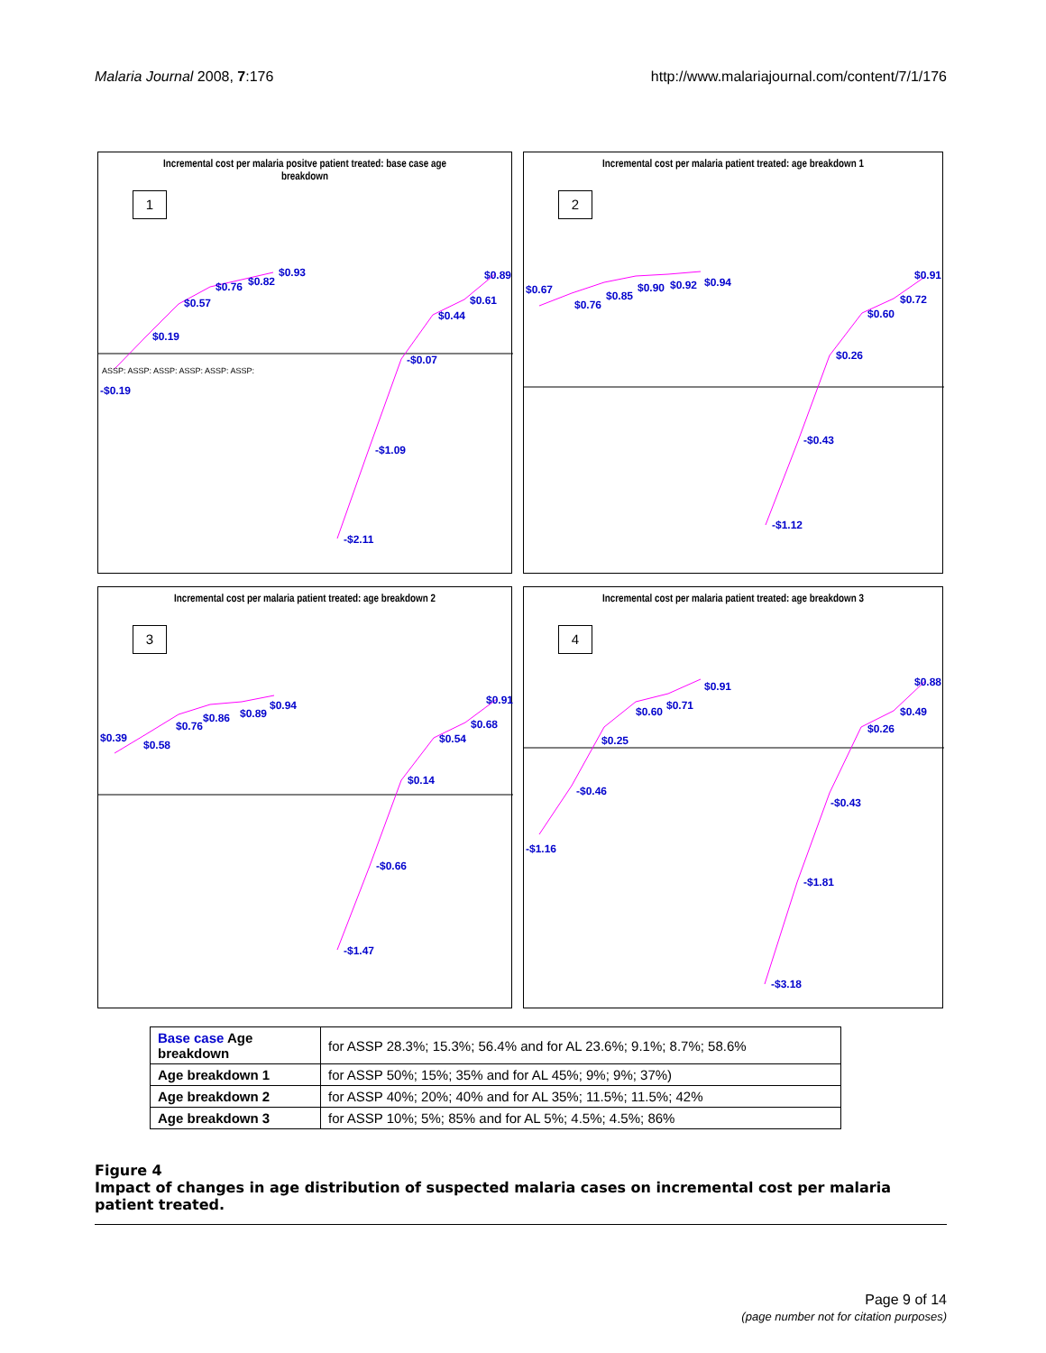Malaria Journal 2008, 7:176 http://www.malariajournal.com/content/7/1/176
Incremental cost per malaria positve patient treated: base case age breakdown
1
$0.19
$0.57
$0.76
$0.82
$0.93
-$0.19
-$2.11
-$1.09
-$0.07
$0.44
$0.61
$0.89
ASSP: ASSP: ASSP: ASSP: ASSP: ASSP:
Incremental cost per malaria patient treated: age breakdown 1
2
$0.67
$0.76
$0.85
$0.90
$0.92
$0.94
-$1.12
-$0.43
$0.26
$0.60
$0.72
$0.91
Incremental cost per malaria patient treated: age breakdown 2
3
$0.39
$0.58
$0.76
$0.86
$0.89
$0.94
-$1.47
-$0.66
$0.14
$0.54
$0.68
$0.91
Incremental cost per malaria patient treated: age breakdown 3
4
-$1.16
-$0.46
$0.25
$0.60
$0.71
$0.91
-$3.18
-$1.81
-$0.43
$0.26
$0.49
$0.88
| Base case Age breakdown | for ASSP 28.3%; 15.3%; 56.4% and for AL 23.6%; 9.1%; 8.7%; 58.6% |
| Age breakdown 1 | for ASSP 50%; 15%; 35% and for AL 45%; 9%; 9%; 37%) |
| Age breakdown 2 | for ASSP 40%; 20%; 40% and for AL 35%; 11.5%; 11.5%; 42% |
| Age breakdown 3 | for ASSP 10%; 5%; 85% and for AL 5%; 4.5%; 4.5%; 86% |
Figure 4
Impact of changes in age distribution of suspected malaria cases on incremental cost per malaria patient treated.
Page 9 of 14
(page number not for citation purposes)